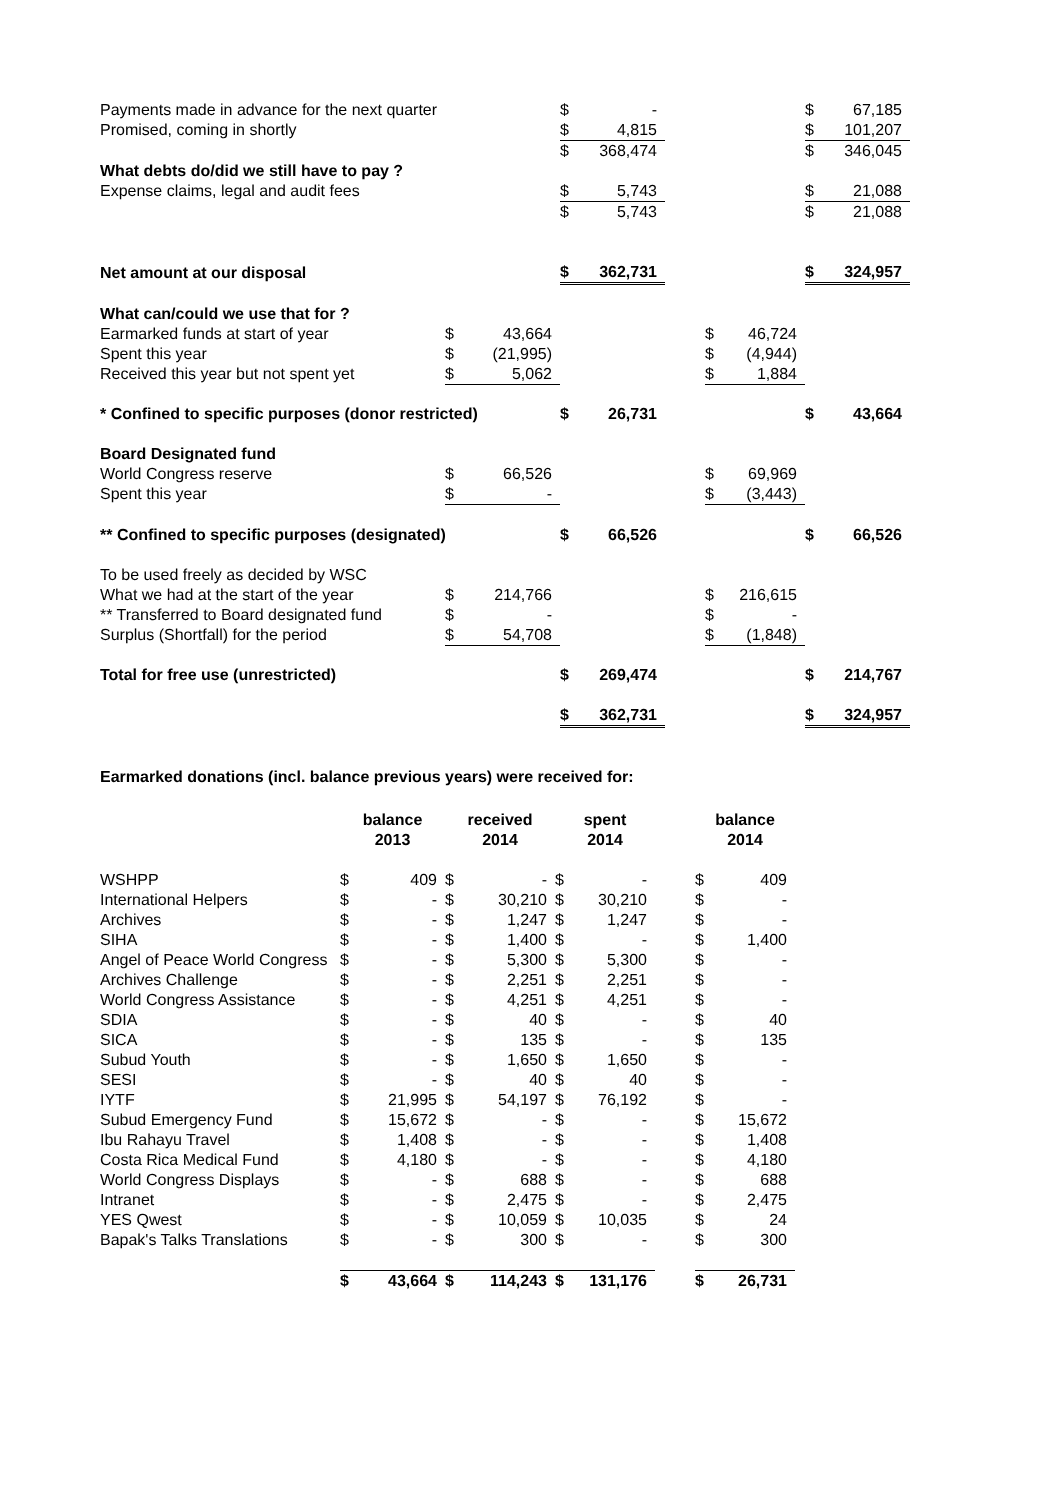| Payments made in advance for the next quarter | | | $ | - | | | | $ | 67,185 |
| Promised, coming in shortly | | | $ | 4,815 | | | | $ | 101,207 |
| | | | $ | 368,474 | | | | $ | 346,045 |
| What debts do/did we still have to pay ? | | | | | | | | | |
| Expense claims, legal and audit fees | | | $ | 5,743 | | | | $ | 21,088 |
| | | | $ | 5,743 | | | | $ | 21,088 |
| Net amount at our disposal | | | $ | 362,731 | | | | $ | 324,957 |
| What can/could we use that for ? | | | | | | | | | |
| Earmarked funds at start of year | $ | 43,664 | | | | $ | 46,724 | | |
| Spent this year | $ | (21,995) | | | | $ | (4,944) | | |
| Received this year but not spent yet | $ | 5,062 | | | | $ | 1,884 | | |
| * Confined to specific purposes (donor restricted) | | | $ | 26,731 | | | | $ | 43,664 |
| Board Designated fund | | | | | | | | | |
| World Congress reserve | $ | 66,526 | | | | $ | 69,969 | | |
| Spent this year | $ | - | | | | $ | (3,443) | | |
| ** Confined to specific purposes (designated) | | | $ | 66,526 | | | | $ | 66,526 |
| To be used freely as decided by WSC | | | | | | | | | |
| What we had at the start of the year | $ | 214,766 | | | | $ | 216,615 | | |
| ** Transferred to Board designated fund | $ | - | | | | $ | - | | |
| Surplus (Shortfall) for the period | $ | 54,708 | | | | $ | (1,848) | | |
| Total for free use (unrestricted) | | | $ | 269,474 | | | | $ | 214,767 |
| | | | $ | 362,731 | | | | $ | 324,957 |
Earmarked donations (incl. balance previous years) were received for:
| | balance 2013 | | received 2014 | | spent 2014 | | | balance 2014 | |
| --- | --- | --- | --- | --- | --- | --- | --- | --- | --- |
| WSHPP | $ | 409 | $ | - | $ | - | | $ | 409 |
| International Helpers | $ | - | $ | 30,210 | $ | 30,210 | | $ | - |
| Archives | $ | - | $ | 1,247 | $ | 1,247 | | $ | - |
| SIHA | $ | - | $ | 1,400 | $ | - | | $ | 1,400 |
| Angel of Peace World Congress | $ | - | $ | 5,300 | $ | 5,300 | | $ | - |
| Archives Challenge | $ | - | $ | 2,251 | $ | 2,251 | | $ | - |
| World Congress Assistance | $ | - | $ | 4,251 | $ | 4,251 | | $ | - |
| SDIA | $ | - | $ | 40 | $ | - | | $ | 40 |
| SICA | $ | - | $ | 135 | $ | - | | $ | 135 |
| Subud Youth | $ | - | $ | 1,650 | $ | 1,650 | | $ | - |
| SESI | $ | - | $ | 40 | $ | 40 | | $ | - |
| IYTF | $ | 21,995 | $ | 54,197 | $ | 76,192 | | $ | - |
| Subud Emergency Fund | $ | 15,672 | $ | - | $ | - | | $ | 15,672 |
| Ibu Rahayu Travel | $ | 1,408 | $ | - | $ | - | | $ | 1,408 |
| Costa Rica Medical Fund | $ | 4,180 | $ | - | $ | - | | $ | 4,180 |
| World Congress Displays | $ | - | $ | 688 | $ | - | | $ | 688 |
| Intranet | $ | - | $ | 2,475 | $ | - | | $ | 2,475 |
| YES Qwest | $ | - | $ | 10,059 | $ | 10,035 | | $ | 24 |
| Bapak's Talks Translations | $ | - | $ | 300 | $ | - | | $ | 300 |
| | $ | 43,664 | $ | 114,243 | $ | 131,176 | | $ | 26,731 |